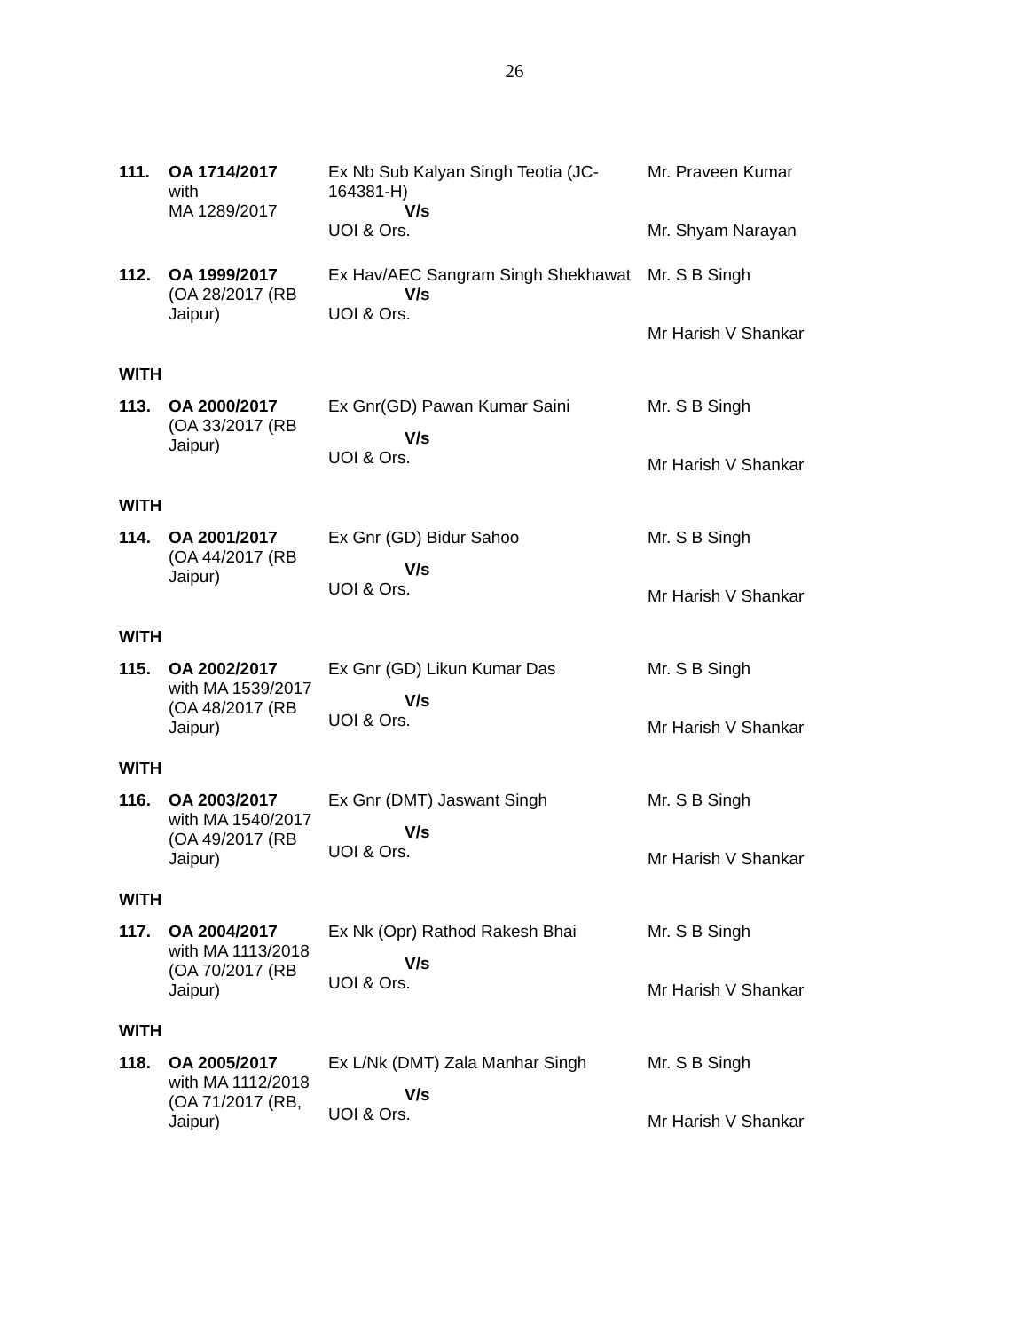26
| 111. | OA 1714/2017 with MA 1289/2017 | Ex Nb Sub Kalyan Singh Teotia (JC-164381-H) V/s UOI & Ors. | Mr. Praveen Kumar Mr. Shyam Narayan |
| 112. | OA 1999/2017 (OA 28/2017 (RB Jaipur) | Ex Hav/AEC Sangram Singh Shekhawat V/s UOI & Ors. | Mr. S B Singh Mr Harish V Shankar |
WITH
| 113. | OA 2000/2017 (OA 33/2017 (RB Jaipur) | Ex Gnr(GD) Pawan Kumar Saini V/s UOI & Ors. | Mr. S B Singh Mr Harish V Shankar |
WITH
| 114. | OA 2001/2017 (OA 44/2017 (RB Jaipur) | Ex Gnr (GD) Bidur Sahoo V/s UOI & Ors. | Mr. S B Singh Mr Harish V Shankar |
WITH
| 115. | OA 2002/2017 with MA 1539/2017 (OA 48/2017 (RB Jaipur) | Ex Gnr (GD) Likun Kumar Das V/s UOI & Ors. | Mr. S B Singh Mr Harish V Shankar |
WITH
| 116. | OA 2003/2017 with MA 1540/2017 (OA 49/2017 (RB Jaipur) | Ex Gnr (DMT) Jaswant Singh V/s UOI & Ors. | Mr. S B Singh Mr Harish V Shankar |
WITH
| 117. | OA 2004/2017 with MA 1113/2018 (OA 70/2017 (RB Jaipur) | Ex Nk (Opr) Rathod Rakesh Bhai V/s UOI & Ors. | Mr. S B Singh Mr Harish V Shankar |
WITH
| 118. | OA 2005/2017 with MA 1112/2018 (OA 71/2017 (RB, Jaipur) | Ex L/Nk (DMT) Zala Manhar Singh V/s UOI & Ors. | Mr. S B Singh Mr Harish V Shankar |